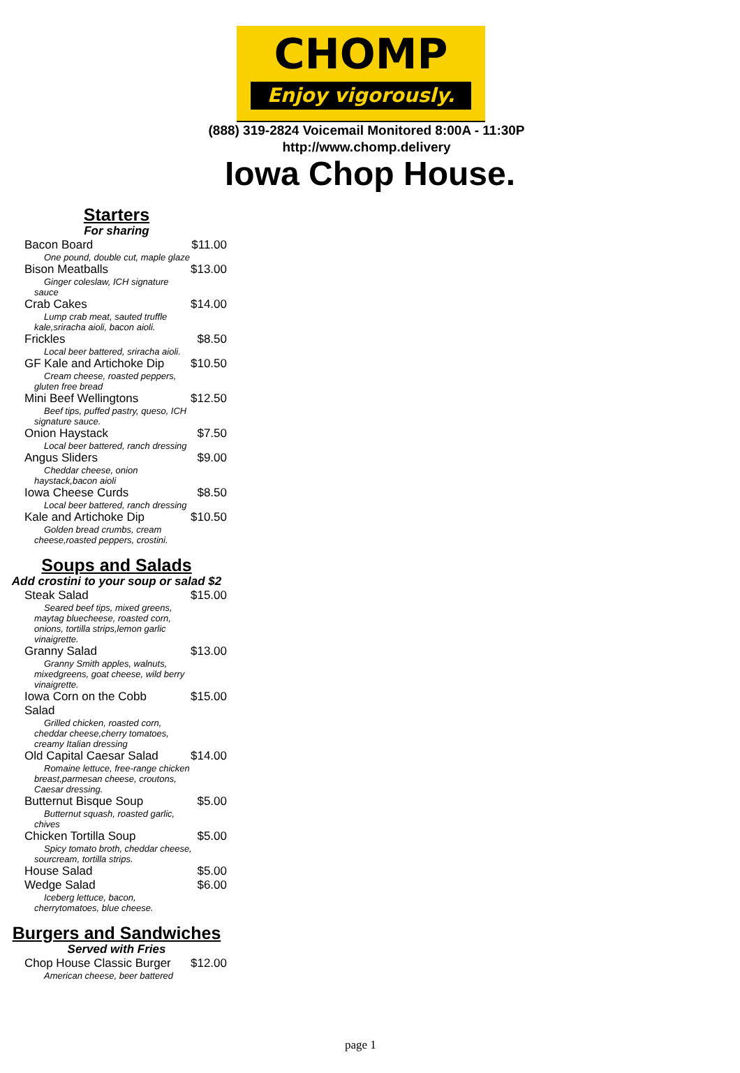CHOMP
Enjoy vigorously.
(888) 319-2824 Voicemail Monitored 8:00A - 11:30P
http://www.chomp.delivery
Iowa Chop House.
Starters
For sharing
| Bacon Board | $11.00 |
| One pound, double cut, maple glaze | |
| Bison Meatballs | $13.00 |
| Ginger coleslaw, ICH signature sauce | |
| Crab Cakes | $14.00 |
| Lump crab meat, sauted truffle kale,sriracha aioli, bacon aioli. | |
| Frickles | $8.50 |
| Local beer battered, sriracha aioli. | |
| GF Kale and Artichoke Dip | $10.50 |
| Cream cheese, roasted peppers, gluten free bread | |
| Mini Beef Wellingtons | $12.50 |
| Beef tips, puffed pastry, queso, ICH signature sauce. | |
| Onion Haystack | $7.50 |
| Local beer battered, ranch dressing | |
| Angus Sliders | $9.00 |
| Cheddar cheese, onion haystack,bacon aioli | |
| Iowa Cheese Curds | $8.50 |
| Local beer battered, ranch dressing | |
| Kale and Artichoke Dip | $10.50 |
| Golden bread crumbs, cream cheese,roasted peppers, crostini. | |
Soups and Salads
Add crostini to your soup or salad $2
| Steak Salad | $15.00 |
| Seared beef tips, mixed greens, maytag bluecheese, roasted corn, onions, tortilla strips,lemon garlic vinaigrette. | |
| Granny Salad | $13.00 |
| Granny Smith apples, walnuts, mixedgreens, goat cheese, wild berry vinaigrette. | |
| Iowa Corn on the Cobb Salad | $15.00 |
| Grilled chicken, roasted corn, cheddar cheese,cherry tomatoes, creamy Italian dressing | |
| Old Capital Caesar Salad | $14.00 |
| Romaine lettuce, free-range chicken breast,parmesan cheese, croutons, Caesar dressing. | |
| Butternut Bisque Soup | $5.00 |
| Butternut squash, roasted garlic, chives | |
| Chicken Tortilla Soup | $5.00 |
| Spicy tomato broth, cheddar cheese, sourcream, tortilla strips. | |
| House Salad | $5.00 |
| Wedge Salad | $6.00 |
| Iceberg lettuce, bacon, cherrytomatoes, blue cheese. | |
Burgers and Sandwiches
Served with Fries
| Chop House Classic Burger | $12.00 |
| American cheese, beer battered | |
page 1